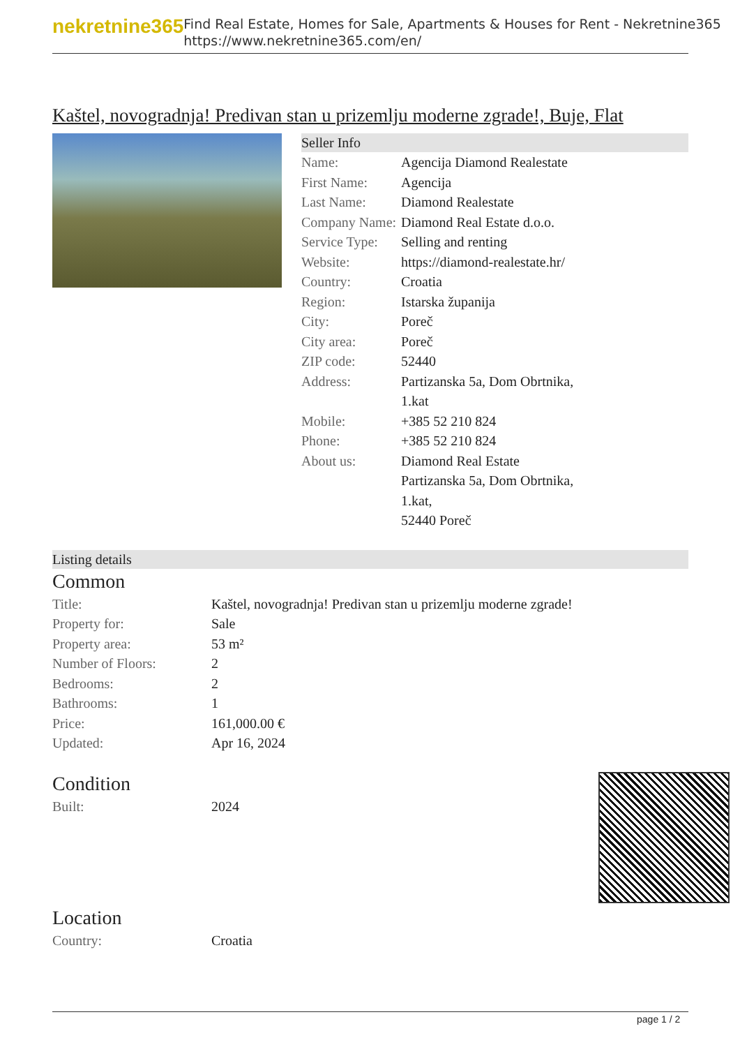nekretnine365
Find Real Estate, Homes for Sale, Apartments & Houses for Rent - Nekretnine365
https://www.nekretnine365.com/en/
Kaštel, novogradnja! Predivan stan u prizemlju moderne zgrade!, Buje, Flat
Seller Info
| Name: | Agencija Diamond Realestate |
| First Name: | Agencija |
| Last Name: | Diamond Realestate |
| Company Name: | Diamond Real Estate d.o.o. |
| Service Type: | Selling and renting |
| Website: | https://diamond-realestate.hr/ |
| Country: | Croatia |
| Region: | Istarska županija |
| City: | Poreč |
| City area: | Poreč |
| ZIP code: | 52440 |
| Address: | Partizanska 5a, Dom Obrtnika, 1.kat |
| Mobile: | +385 52 210 824 |
| Phone: | +385 52 210 824 |
| About us: | Diamond Real Estate Partizanska 5a, Dom Obrtnika, 1.kat, 52440 Poreč |
Listing details
Common
| Title: | Kaštel, novogradnja! Predivan stan u prizemlju moderne zgrade! |
| Property for: | Sale |
| Property area: | 53 m² |
| Number of Floors: | 2 |
| Bedrooms: | 2 |
| Bathrooms: | 1 |
| Price: | 161,000.00 € |
| Updated: | Apr 16, 2024 |
Condition
| Built: | 2024 |
Location
| Country: | Croatia |
page 1 / 2